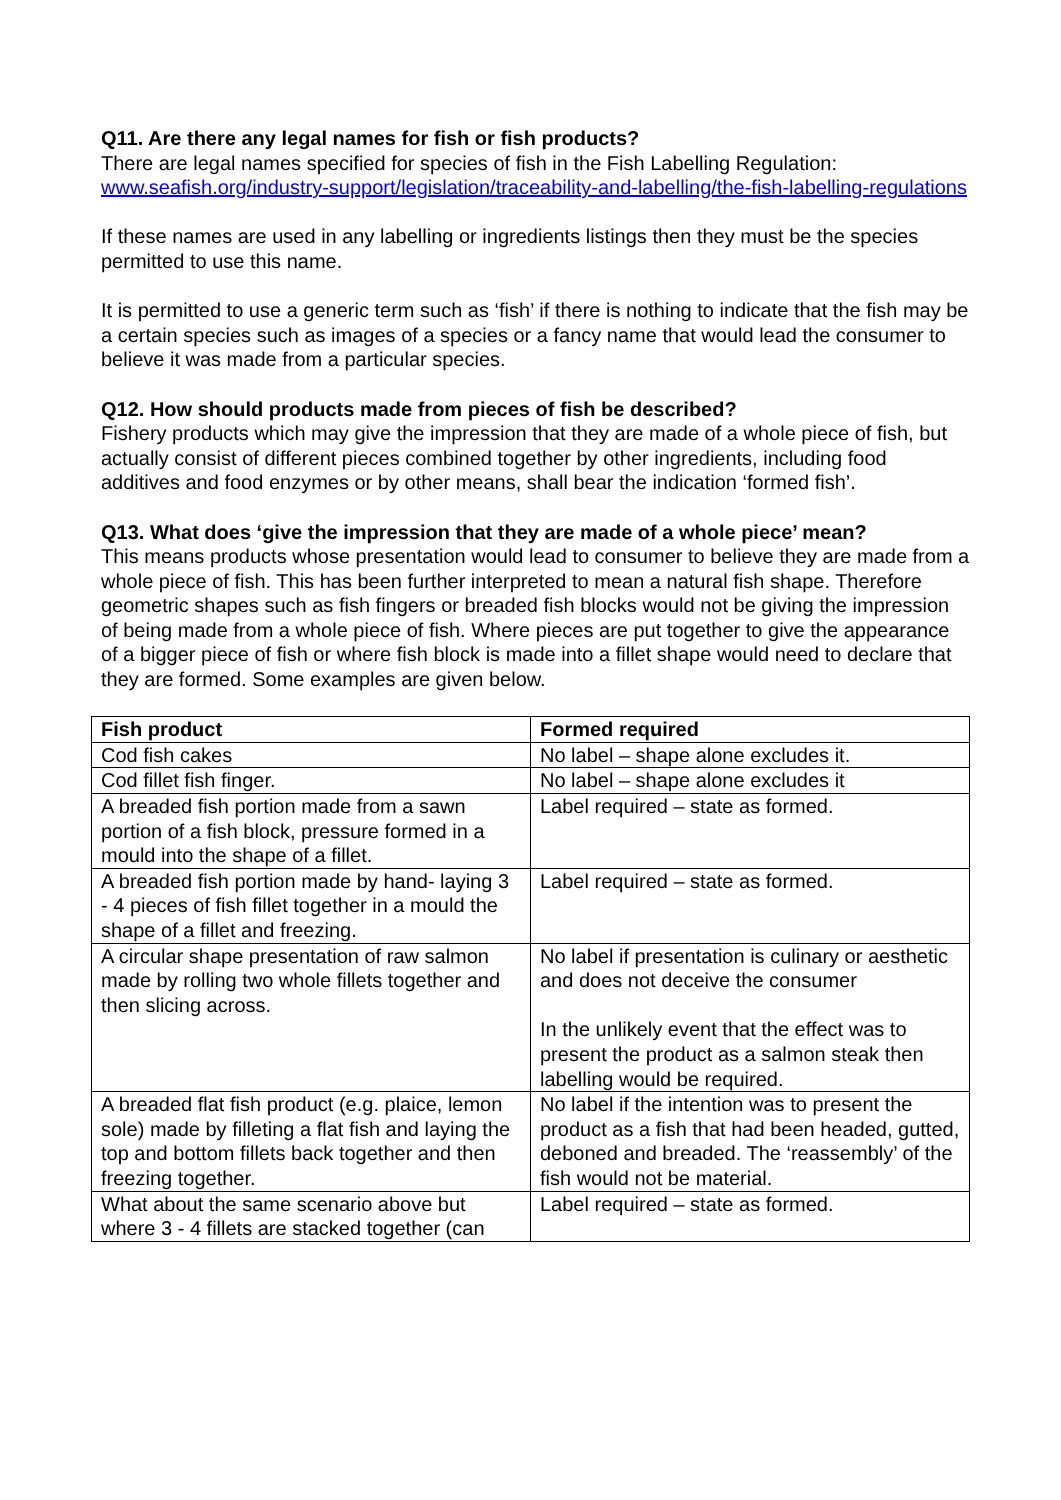Q11. Are there any legal names for fish or fish products?
There are legal names specified for species of fish in the Fish Labelling Regulation: www.seafish.org/industry-support/legislation/traceability-and-labelling/the-fish-labelling-regulations
If these names are used in any labelling or ingredients listings then they must be the species permitted to use this name.
It is permitted to use a generic term such as ‘fish’ if there is nothing to indicate that the fish may be a certain species such as images of a species or a fancy name that would lead the consumer to believe it was made from a particular species.
Q12. How should products made from pieces of fish be described?
Fishery products which may give the impression that they are made of a whole piece of fish, but actually consist of different pieces combined together by other ingredients, including food additives and food enzymes or by other means, shall bear the indication ‘formed fish’.
Q13. What does ‘give the impression that they are made of a whole piece’ mean?
This means products whose presentation would lead to consumer to believe they are made from a whole piece of fish. This has been further interpreted to mean a natural fish shape. Therefore geometric shapes such as fish fingers or breaded fish blocks would not be giving the impression of being made from a whole piece of fish. Where pieces are put together to give the appearance of a bigger piece of fish or where fish block is made into a fillet shape would need to declare that they are formed. Some examples are given below.
| Fish product | Formed required |
| --- | --- |
| Cod fish cakes | No label – shape alone excludes it. |
| Cod fillet fish finger. | No label – shape alone excludes it |
| A breaded fish portion made from a sawn portion of a fish block, pressure formed in a mould into the shape of a fillet. | Label required – state as formed. |
| A breaded fish portion made by hand- laying 3 - 4 pieces of fish fillet together in a mould the shape of a fillet and freezing. | Label required – state as formed. |
| A circular shape presentation of raw salmon made by rolling two whole fillets together and then slicing across. | No label if presentation is culinary or aesthetic and does not deceive the consumer In the unlikely event that the effect was to present the product as a salmon steak then labelling would be required. |
| A breaded flat fish product (e.g. plaice, lemon sole) made by filleting a flat fish and laying the top and bottom fillets back together and then freezing together. | No label if the intention was to present the product as a fish that had been headed, gutted, deboned and breaded. The ‘reassembly’ of the fish would not be material. |
| What about the same scenario above but where 3 - 4 fillets are stacked together (can | Label required – state as formed. |